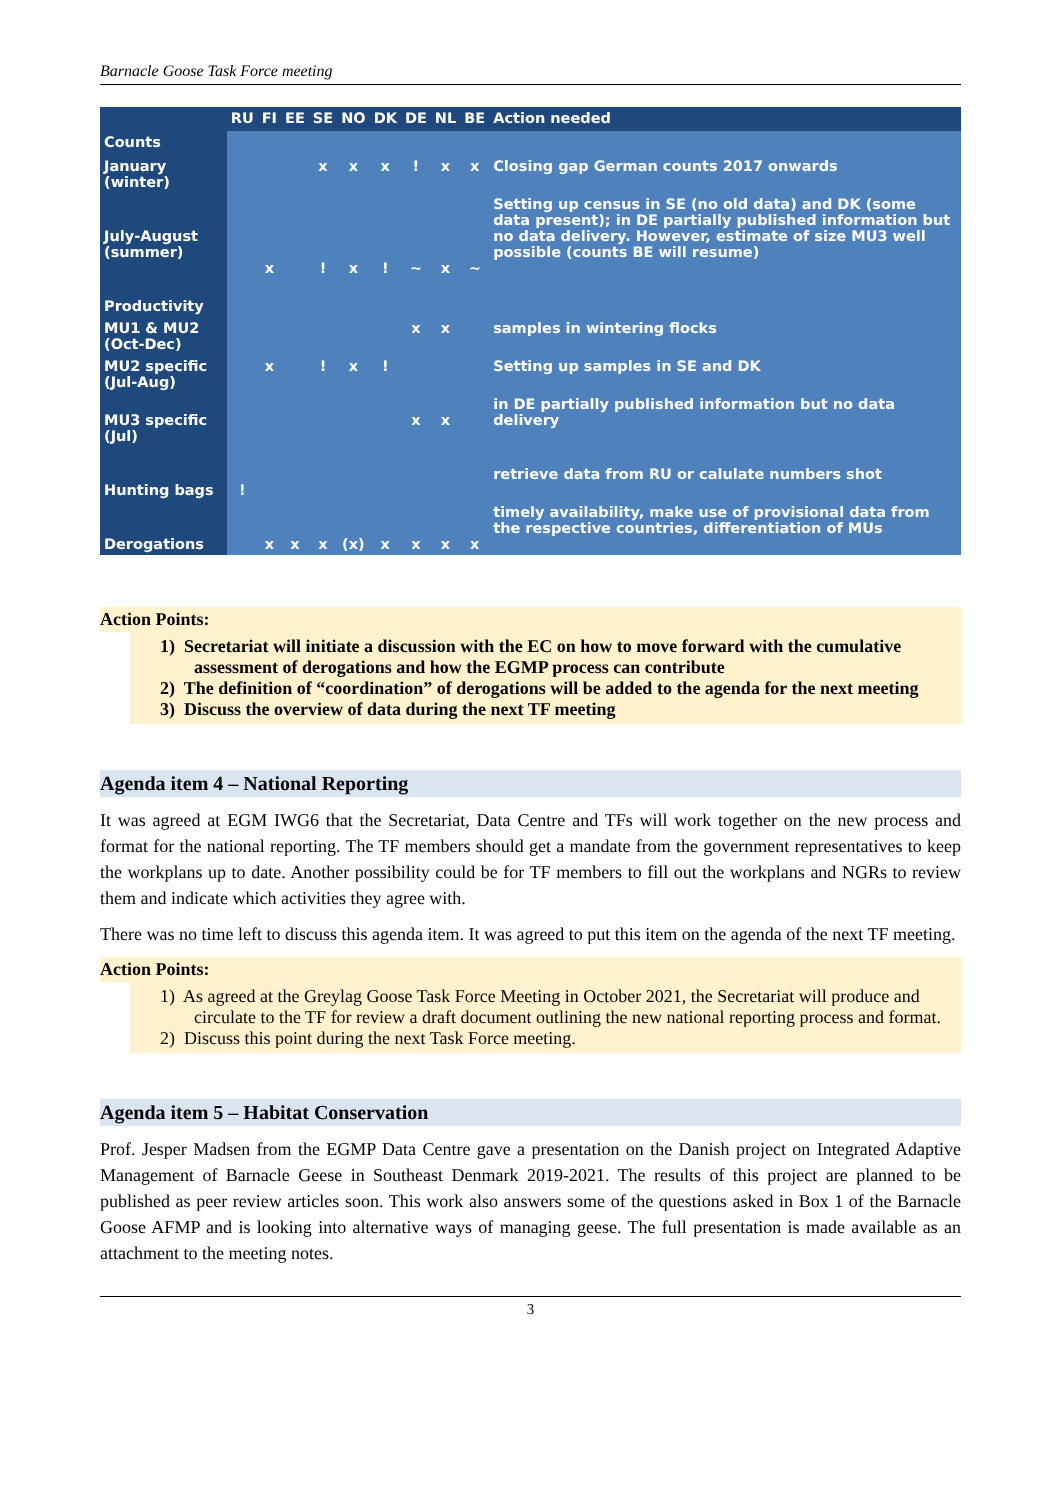Barnacle Goose Task Force meeting
| | RU | FI | EE | SE | NO | DK | DE | NL | BE | Action needed |
| --- | --- | --- | --- | --- | --- | --- | --- | --- | --- | --- |
| Counts | | | | | | | | | | |
| January (winter) | | | | x | x | x | ! | x | x | Closing gap German counts 2017 onwards |
| July-August (summer) | | x | | ! | x | ! | ~ | x | ~ | Setting up census in SE (no old data) and DK (some data present); in DE partially published information but no data delivery. However, estimate of size MU3 well possible (counts BE will resume) |
| Productivity | | | | | | | | | | |
| MU1 & MU2 (Oct-Dec) | | | | | | | x | x | | samples in wintering flocks |
| MU2 specific (Jul-Aug) | | x | | ! | x | ! | | | | Setting up samples in SE and DK |
| MU3 specific (Jul) | | | | | | | x | x | | in DE partially published information but no data delivery |
| Hunting bags | ! | | | | | | | | | retrieve data from RU or calulate numbers shot |
| Derogations | | x | x | x | (x) | x | x | x | x | timely availability, make use of provisional data from the respective countries, differentiation of MUs |
Action Points:
1) Secretariat will initiate a discussion with the EC on how to move forward with the cumulative assessment of derogations and how the EGMP process can contribute
2) The definition of “coordination” of derogations will be added to the agenda for the next meeting
3) Discuss the overview of data during the next TF meeting
Agenda item 4 – National Reporting
It was agreed at EGM IWG6 that the Secretariat, Data Centre and TFs will work together on the new process and format for the national reporting. The TF members should get a mandate from the government representatives to keep the workplans up to date. Another possibility could be for TF members to fill out the workplans and NGRs to review them and indicate which activities they agree with.
There was no time left to discuss this agenda item. It was agreed to put this item on the agenda of the next TF meeting.
Action Points:
1) As agreed at the Greylag Goose Task Force Meeting in October 2021, the Secretariat will produce and circulate to the TF for review a draft document outlining the new national reporting process and format.
2) Discuss this point during the next Task Force meeting.
Agenda item 5 – Habitat Conservation
Prof. Jesper Madsen from the EGMP Data Centre gave a presentation on the Danish project on Integrated Adaptive Management of Barnacle Geese in Southeast Denmark 2019-2021. The results of this project are planned to be published as peer review articles soon. This work also answers some of the questions asked in Box 1 of the Barnacle Goose AFMP and is looking into alternative ways of managing geese. The full presentation is made available as an attachment to the meeting notes.
3